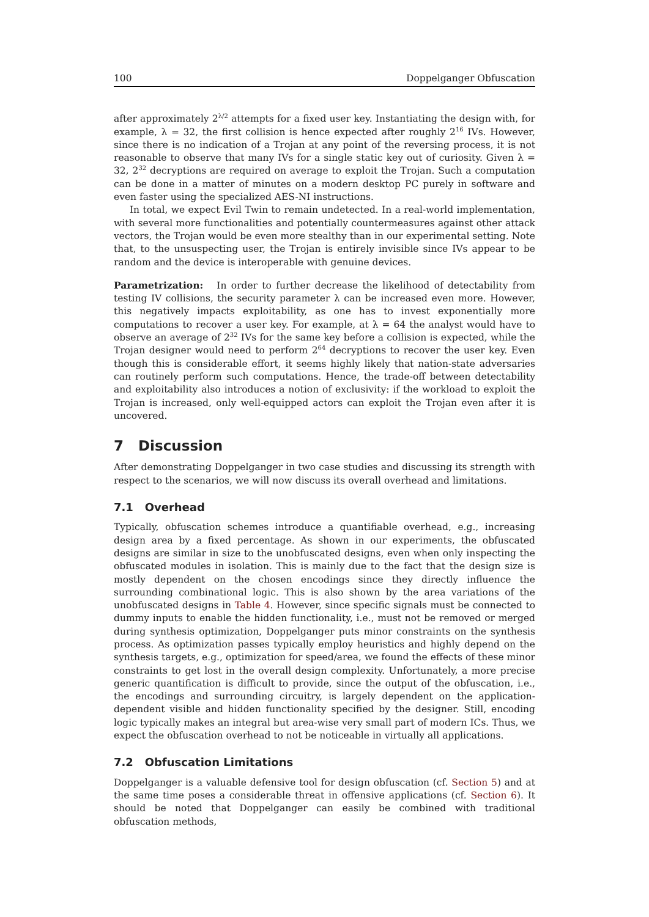100 Doppelganger Obfuscation
after approximately 2<sup>λ/2</sup> attempts for a fixed user key. Instantiating the design with, for example, λ = 32, the first collision is hence expected after roughly 2<sup>16</sup> IVs. However, since there is no indication of a Trojan at any point of the reversing process, it is not reasonable to observe that many IVs for a single static key out of curiosity. Given λ = 32, 2<sup>32</sup> decryptions are required on average to exploit the Trojan. Such a computation can be done in a matter of minutes on a modern desktop PC purely in software and even faster using the specialized AES-NI instructions.
In total, we expect Evil Twin to remain undetected. In a real-world implementation, with several more functionalities and potentially countermeasures against other attack vectors, the Trojan would be even more stealthy than in our experimental setting. Note that, to the unsuspecting user, the Trojan is entirely invisible since IVs appear to be random and the device is interoperable with genuine devices.
Parametrization: In order to further decrease the likelihood of detectability from testing IV collisions, the security parameter λ can be increased even more. However, this negatively impacts exploitability, as one has to invest exponentially more computations to recover a user key. For example, at λ = 64 the analyst would have to observe an average of 2<sup>32</sup> IVs for the same key before a collision is expected, while the Trojan designer would need to perform 2<sup>64</sup> decryptions to recover the user key. Even though this is considerable effort, it seems highly likely that nation-state adversaries can routinely perform such computations. Hence, the trade-off between detectability and exploitability also introduces a notion of exclusivity: if the workload to exploit the Trojan is increased, only well-equipped actors can exploit the Trojan even after it is uncovered.
7 Discussion
After demonstrating Doppelganger in two case studies and discussing its strength with respect to the scenarios, we will now discuss its overall overhead and limitations.
7.1 Overhead
Typically, obfuscation schemes introduce a quantifiable overhead, e.g., increasing design area by a fixed percentage. As shown in our experiments, the obfuscated designs are similar in size to the unobfuscated designs, even when only inspecting the obfuscated modules in isolation. This is mainly due to the fact that the design size is mostly dependent on the chosen encodings since they directly influence the surrounding combinational logic. This is also shown by the area variations of the unobfuscated designs in Table 4. However, since specific signals must be connected to dummy inputs to enable the hidden functionality, i.e., must not be removed or merged during synthesis optimization, Doppelganger puts minor constraints on the synthesis process. As optimization passes typically employ heuristics and highly depend on the synthesis targets, e.g., optimization for speed/area, we found the effects of these minor constraints to get lost in the overall design complexity. Unfortunately, a more precise generic quantification is difficult to provide, since the output of the obfuscation, i.e., the encodings and surrounding circuitry, is largely dependent on the application-dependent visible and hidden functionality specified by the designer. Still, encoding logic typically makes an integral but area-wise very small part of modern ICs. Thus, we expect the obfuscation overhead to not be noticeable in virtually all applications.
7.2 Obfuscation Limitations
Doppelganger is a valuable defensive tool for design obfuscation (cf. Section 5) and at the same time poses a considerable threat in offensive applications (cf. Section 6). It should be noted that Doppelganger can easily be combined with traditional obfuscation methods,